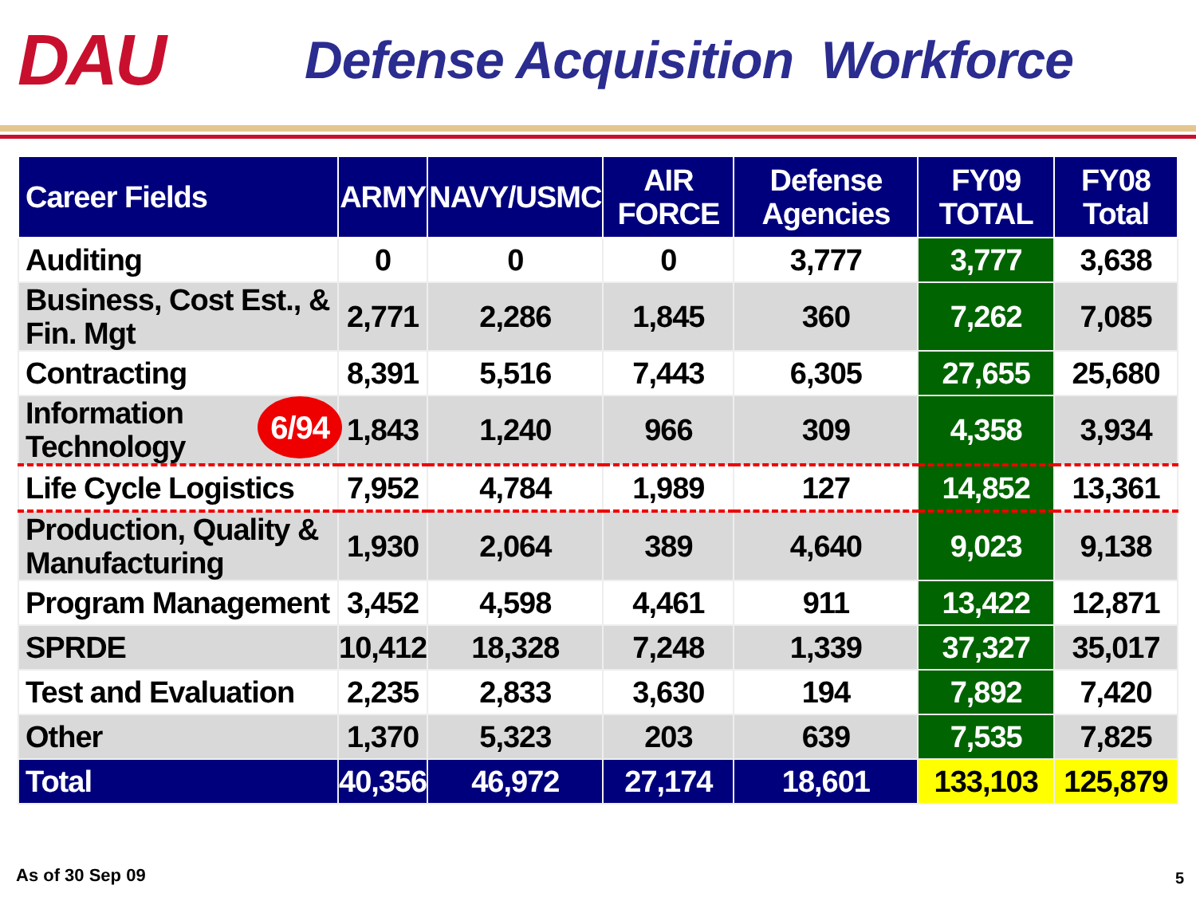DAU
Defense Acquisition Workforce
| Career Fields | ARMY | NAVY/USMC | AIR FORCE | Defense Agencies | FY09 TOTAL | FY08 Total |
| --- | --- | --- | --- | --- | --- | --- |
| Auditing | 0 | 0 | 0 | 3,777 | 3,777 | 3,638 |
| Business, Cost Est., & Fin. Mgt | 2,771 | 2,286 | 1,845 | 360 | 7,262 | 7,085 |
| Contracting | 8,391 | 5,516 | 7,443 | 6,305 | 27,655 | 25,680 |
| 6/94 Information Technology | 1,843 | 1,240 | 966 | 309 | 4,358 | 3,934 |
| Life Cycle Logistics | 7,952 | 4,784 | 1,989 | 127 | 14,852 | 13,361 |
| Production, Quality & Manufacturing | 1,930 | 2,064 | 389 | 4,640 | 9,023 | 9,138 |
| Program Management | 3,452 | 4,598 | 4,461 | 911 | 13,422 | 12,871 |
| SPRDE | 10,412 | 18,328 | 7,248 | 1,339 | 37,327 | 35,017 |
| Test and Evaluation | 2,235 | 2,833 | 3,630 | 194 | 7,892 | 7,420 |
| Other | 1,370 | 5,323 | 203 | 639 | 7,535 | 7,825 |
| Total | 40,356 | 46,972 | 27,174 | 18,601 | 133,103 | 125,879 |
As of 30 Sep 09 5